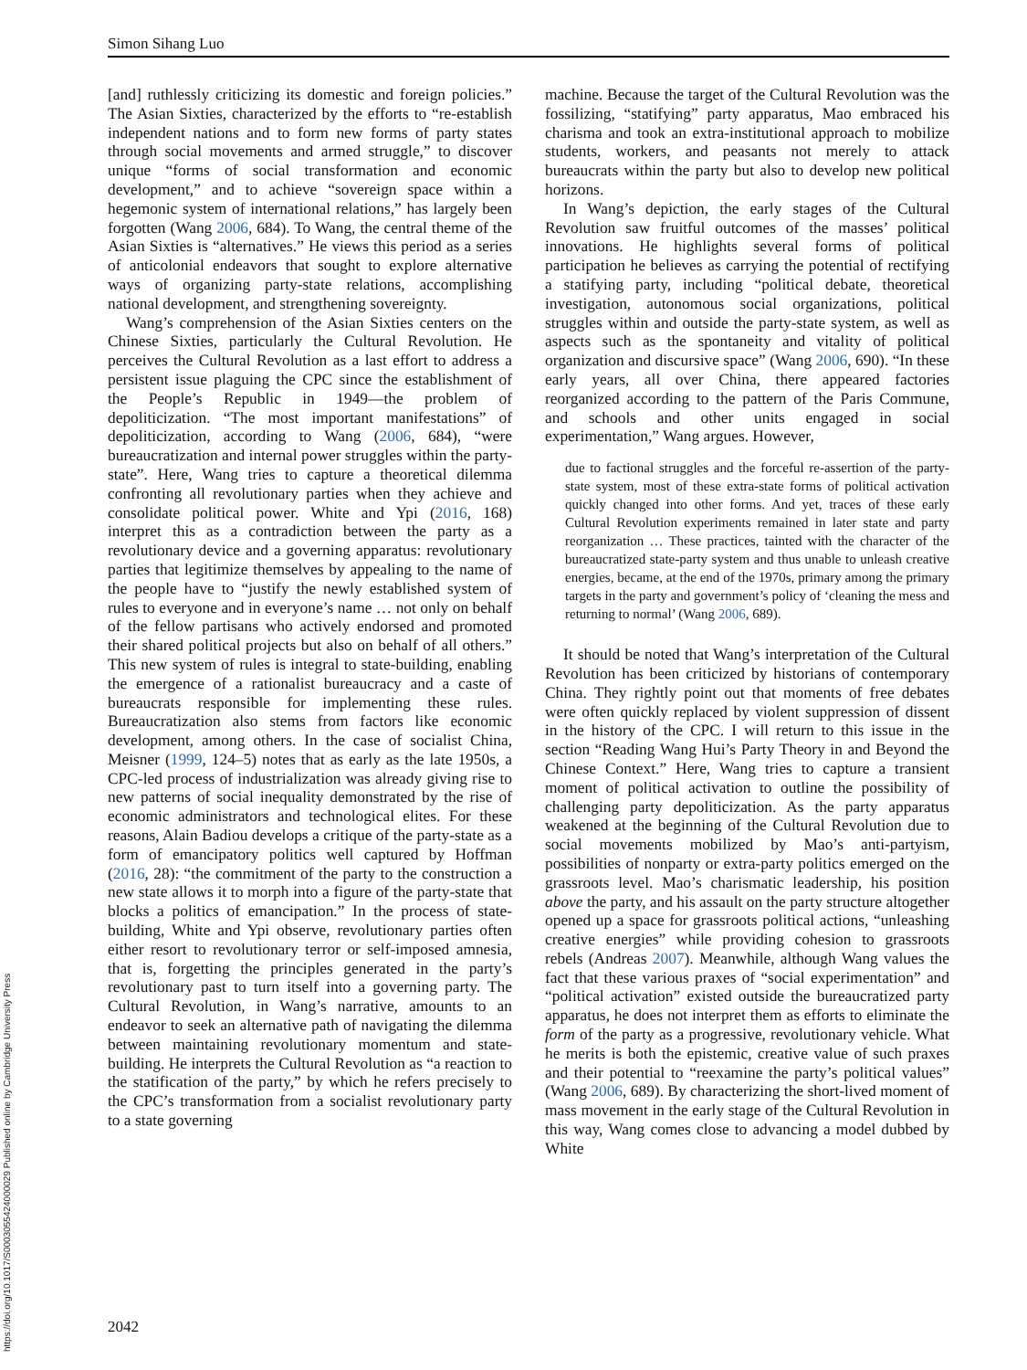https://doi.org/10.1017/S0003055424000029 Published online by Cambridge University Press
Simon Sihang Luo
[and] ruthlessly criticizing its domestic and foreign policies.” The Asian Sixties, characterized by the efforts to “re-establish independent nations and to form new forms of party states through social movements and armed struggle,” to discover unique “forms of social transformation and economic development,” and to achieve “sovereign space within a hegemonic system of international relations,” has largely been forgotten (Wang 2006, 684). To Wang, the central theme of the Asian Sixties is “alternatives.” He views this period as a series of anticolonial endeavors that sought to explore alternative ways of organizing party-state relations, accomplishing national development, and strengthening sovereignty.
Wang’s comprehension of the Asian Sixties centers on the Chinese Sixties, particularly the Cultural Revolution. He perceives the Cultural Revolution as a last effort to address a persistent issue plaguing the CPC since the establishment of the People’s Republic in 1949—the problem of depoliticization. “The most important manifestations” of depoliticization, according to Wang (2006, 684), “were bureaucratization and internal power struggles within the party-state”. Here, Wang tries to capture a theoretical dilemma confronting all revolutionary parties when they achieve and consolidate political power. White and Ypi (2016, 168) interpret this as a contradiction between the party as a revolutionary device and a governing apparatus: revolutionary parties that legitimize themselves by appealing to the name of the people have to “justify the newly established system of rules to everyone and in everyone’s name … not only on behalf of the fellow partisans who actively endorsed and promoted their shared political projects but also on behalf of all others.” This new system of rules is integral to state-building, enabling the emergence of a rationalist bureaucracy and a caste of bureaucrats responsible for implementing these rules. Bureaucratization also stems from factors like economic development, among others. In the case of socialist China, Meisner (1999, 124–5) notes that as early as the late 1950s, a CPC-led process of industrialization was already giving rise to new patterns of social inequality demonstrated by the rise of economic administrators and technological elites. For these reasons, Alain Badiou develops a critique of the party-state as a form of emancipatory politics well captured by Hoffman (2016, 28): “the commitment of the party to the construction a new state allows it to morph into a figure of the party-state that blocks a politics of emancipation.” In the process of state-building, White and Ypi observe, revolutionary parties often either resort to revolutionary terror or self-imposed amnesia, that is, forgetting the principles generated in the party’s revolutionary past to turn itself into a governing party. The Cultural Revolution, in Wang’s narrative, amounts to an endeavor to seek an alternative path of navigating the dilemma between maintaining revolutionary momentum and state-building. He interprets the Cultural Revolution as “a reaction to the statification of the party,” by which he refers precisely to the CPC’s transformation from a socialist revolutionary party to a state governing
machine. Because the target of the Cultural Revolution was the fossilizing, “statifying” party apparatus, Mao embraced his charisma and took an extra-institutional approach to mobilize students, workers, and peasants not merely to attack bureaucrats within the party but also to develop new political horizons.
In Wang’s depiction, the early stages of the Cultural Revolution saw fruitful outcomes of the masses’ political innovations. He highlights several forms of political participation he believes as carrying the potential of rectifying a statifying party, including “political debate, theoretical investigation, autonomous social organizations, political struggles within and outside the party-state system, as well as aspects such as the spontaneity and vitality of political organization and discursive space” (Wang 2006, 690). “In these early years, all over China, there appeared factories reorganized according to the pattern of the Paris Commune, and schools and other units engaged in social experimentation,” Wang argues. However,
due to factional struggles and the forceful re-assertion of the party-state system, most of these extra-state forms of political activation quickly changed into other forms. And yet, traces of these early Cultural Revolution experiments remained in later state and party reorganization … These practices, tainted with the character of the bureaucratized state-party system and thus unable to unleash creative energies, became, at the end of the 1970s, primary among the primary targets in the party and government’s policy of ‘cleaning the mess and returning to normal’ (Wang 2006, 689).
It should be noted that Wang’s interpretation of the Cultural Revolution has been criticized by historians of contemporary China. They rightly point out that moments of free debates were often quickly replaced by violent suppression of dissent in the history of the CPC. I will return to this issue in the section “Reading Wang Hui’s Party Theory in and Beyond the Chinese Context.” Here, Wang tries to capture a transient moment of political activation to outline the possibility of challenging party depoliticization. As the party apparatus weakened at the beginning of the Cultural Revolution due to social movements mobilized by Mao’s anti-partyism, possibilities of nonparty or extra-party politics emerged on the grassroots level. Mao’s charismatic leadership, his position above the party, and his assault on the party structure altogether opened up a space for grassroots political actions, “unleashing creative energies” while providing cohesion to grassroots rebels (Andreas 2007). Meanwhile, although Wang values the fact that these various praxes of “social experimentation” and “political activation” existed outside the bureaucratized party apparatus, he does not interpret them as efforts to eliminate the form of the party as a progressive, revolutionary vehicle. What he merits is both the epistemic, creative value of such praxes and their potential to “reexamine the party’s political values” (Wang 2006, 689). By characterizing the short-lived moment of mass movement in the early stage of the Cultural Revolution in this way, Wang comes close to advancing a model dubbed by White
2042